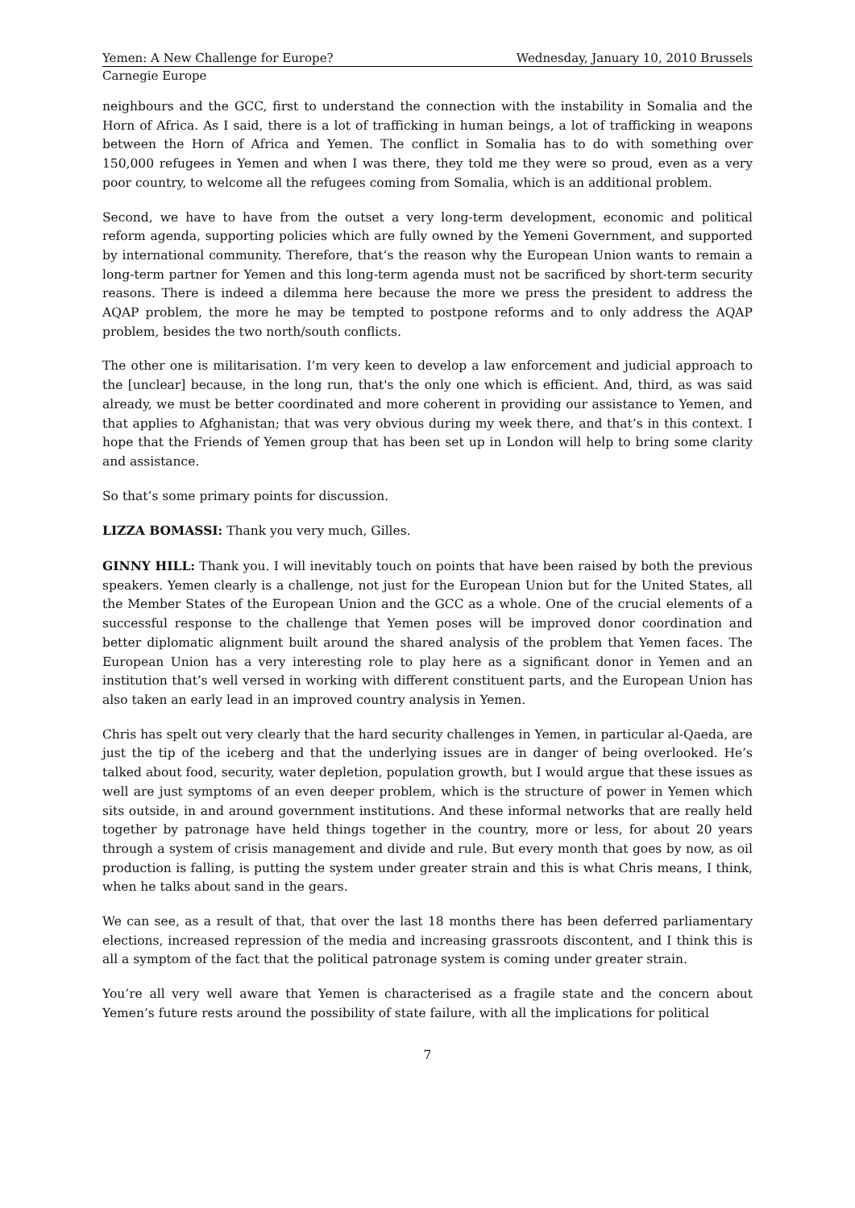Yemen: A New Challenge for Europe? Wednesday, January 10, 2010 Brussels
Carnegie Europe
neighbours and the GCC, first to understand the connection with the instability in Somalia and the Horn of Africa. As I said, there is a lot of trafficking in human beings, a lot of trafficking in weapons between the Horn of Africa and Yemen. The conflict in Somalia has to do with something over 150,000 refugees in Yemen and when I was there, they told me they were so proud, even as a very poor country, to welcome all the refugees coming from Somalia, which is an additional problem.
Second, we have to have from the outset a very long-term development, economic and political reform agenda, supporting policies which are fully owned by the Yemeni Government, and supported by international community. Therefore, that’s the reason why the European Union wants to remain a long-term partner for Yemen and this long-term agenda must not be sacrificed by short-term security reasons. There is indeed a dilemma here because the more we press the president to address the AQAP problem, the more he may be tempted to postpone reforms and to only address the AQAP problem, besides the two north/south conflicts.
The other one is militarisation. I’m very keen to develop a law enforcement and judicial approach to the [unclear] because, in the long run, that's the only one which is efficient. And, third, as was said already, we must be better coordinated and more coherent in providing our assistance to Yemen, and that applies to Afghanistan; that was very obvious during my week there, and that’s in this context. I hope that the Friends of Yemen group that has been set up in London will help to bring some clarity and assistance.
So that’s some primary points for discussion.
LIZZA BOMASSI: Thank you very much, Gilles.
GINNY HILL: Thank you. I will inevitably touch on points that have been raised by both the previous speakers. Yemen clearly is a challenge, not just for the European Union but for the United States, all the Member States of the European Union and the GCC as a whole. One of the crucial elements of a successful response to the challenge that Yemen poses will be improved donor coordination and better diplomatic alignment built around the shared analysis of the problem that Yemen faces. The European Union has a very interesting role to play here as a significant donor in Yemen and an institution that’s well versed in working with different constituent parts, and the European Union has also taken an early lead in an improved country analysis in Yemen.
Chris has spelt out very clearly that the hard security challenges in Yemen, in particular al-Qaeda, are just the tip of the iceberg and that the underlying issues are in danger of being overlooked. He’s talked about food, security, water depletion, population growth, but I would argue that these issues as well are just symptoms of an even deeper problem, which is the structure of power in Yemen which sits outside, in and around government institutions. And these informal networks that are really held together by patronage have held things together in the country, more or less, for about 20 years through a system of crisis management and divide and rule. But every month that goes by now, as oil production is falling, is putting the system under greater strain and this is what Chris means, I think, when he talks about sand in the gears.
We can see, as a result of that, that over the last 18 months there has been deferred parliamentary elections, increased repression of the media and increasing grassroots discontent, and I think this is all a symptom of the fact that the political patronage system is coming under greater strain.
You’re all very well aware that Yemen is characterised as a fragile state and the concern about Yemen’s future rests around the possibility of state failure, with all the implications for political
7